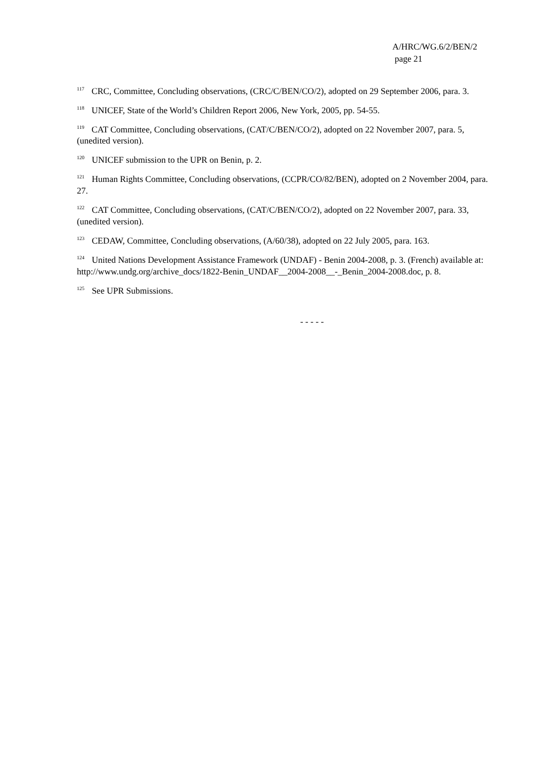A/HRC/WG.6/2/BEN/2
page 21
<sup>117</sup> CRC, Committee, Concluding observations, (CRC/C/BEN/CO/2), adopted on 29 September 2006, para. 3.
<sup>118</sup> UNICEF, State of the World’s Children Report 2006, New York, 2005, pp. 54-55.
<sup>119</sup> CAT Committee, Concluding observations, (CAT/C/BEN/CO/2), adopted on 22 November 2007, para. 5, (unedited version).
<sup>120</sup> UNICEF submission to the UPR on Benin, p. 2.
<sup>121</sup> Human Rights Committee, Concluding observations, (CCPR/CO/82/BEN), adopted on 2 November 2004, para. 27.
<sup>122</sup> CAT Committee, Concluding observations, (CAT/C/BEN/CO/2), adopted on 22 November 2007, para. 33, (unedited version).
<sup>123</sup> CEDAW, Committee, Concluding observations, (A/60/38), adopted on 22 July 2005, para. 163.
<sup>124</sup> United Nations Development Assistance Framework (UNDAF) - Benin 2004-2008, p. 3. (French) available at: http://www.undg.org/archive_docs/1822-Benin_UNDAF__2004-2008__-_Benin_2004-2008.doc, p. 8.
<sup>125</sup> See UPR Submissions.
- - - - -